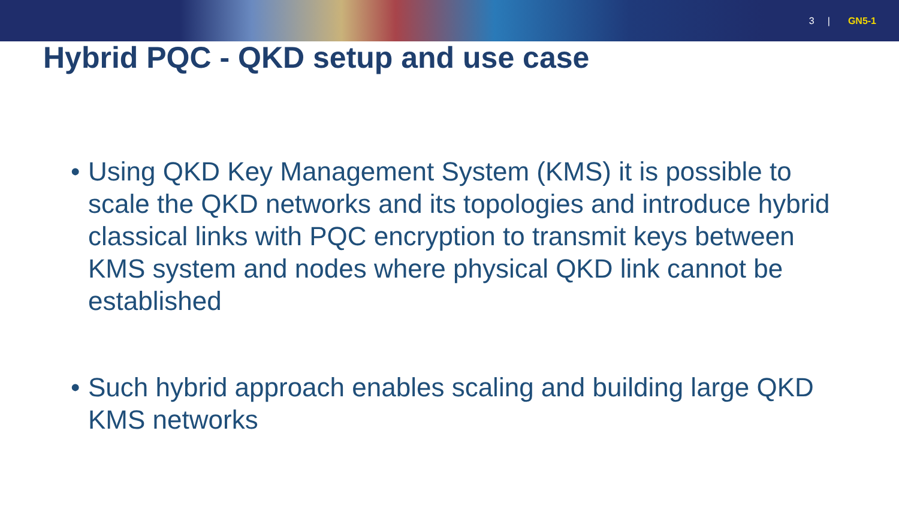3 | GN5-1
Hybrid PQC - QKD setup and use case
• Using QKD Key Management System (KMS) it is possible to scale the QKD networks and its topologies and introduce hybrid classical links with PQC encryption to transmit keys between KMS system and nodes where physical QKD link cannot be established
• Such hybrid approach enables scaling and building large QKD KMS networks